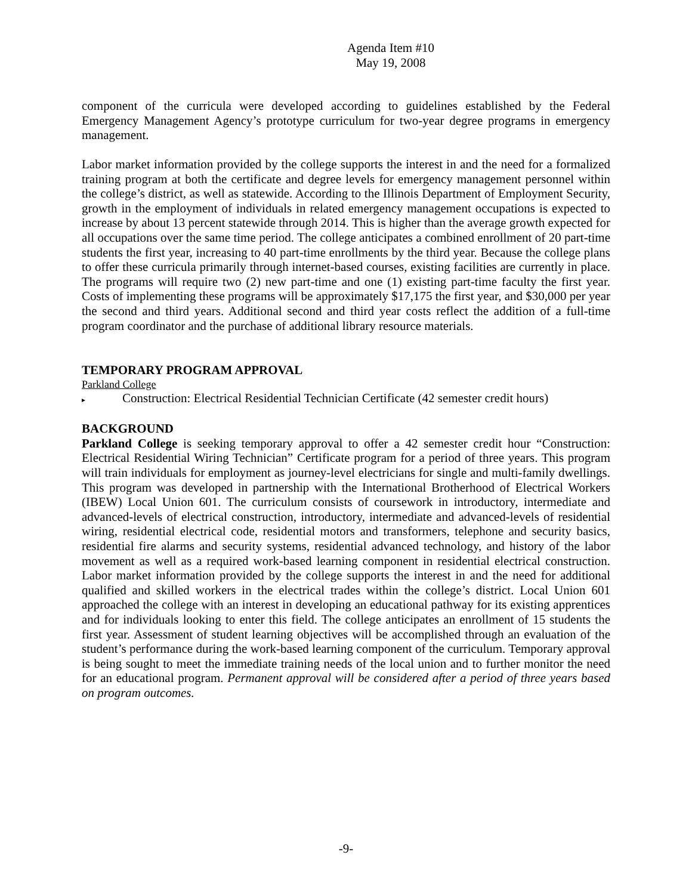Agenda Item #10
May 19, 2008
component of the curricula were developed according to guidelines established by the Federal Emergency Management Agency’s prototype curriculum for two-year degree programs in emergency management.
Labor market information provided by the college supports the interest in and the need for a formalized training program at both the certificate and degree levels for emergency management personnel within the college’s district, as well as statewide. According to the Illinois Department of Employment Security, growth in the employment of individuals in related emergency management occupations is expected to increase by about 13 percent statewide through 2014. This is higher than the average growth expected for all occupations over the same time period. The college anticipates a combined enrollment of 20 part-time students the first year, increasing to 40 part-time enrollments by the third year. Because the college plans to offer these curricula primarily through internet-based courses, existing facilities are currently in place. The programs will require two (2) new part-time and one (1) existing part-time faculty the first year. Costs of implementing these programs will be approximately $17,175 the first year, and $30,000 per year the second and third years. Additional second and third year costs reflect the addition of a full-time program coordinator and the purchase of additional library resource materials.
TEMPORARY PROGRAM APPROVAL
Parkland College
▸ Construction: Electrical Residential Technician Certificate (42 semester credit hours)
BACKGROUND
Parkland College is seeking temporary approval to offer a 42 semester credit hour “Construction: Electrical Residential Wiring Technician” Certificate program for a period of three years. This program will train individuals for employment as journey-level electricians for single and multi-family dwellings. This program was developed in partnership with the International Brotherhood of Electrical Workers (IBEW) Local Union 601. The curriculum consists of coursework in introductory, intermediate and advanced-levels of electrical construction, introductory, intermediate and advanced-levels of residential wiring, residential electrical code, residential motors and transformers, telephone and security basics, residential fire alarms and security systems, residential advanced technology, and history of the labor movement as well as a required work-based learning component in residential electrical construction. Labor market information provided by the college supports the interest in and the need for additional qualified and skilled workers in the electrical trades within the college’s district. Local Union 601 approached the college with an interest in developing an educational pathway for its existing apprentices and for individuals looking to enter this field. The college anticipates an enrollment of 15 students the first year. Assessment of student learning objectives will be accomplished through an evaluation of the student’s performance during the work-based learning component of the curriculum. Temporary approval is being sought to meet the immediate training needs of the local union and to further monitor the need for an educational program. Permanent approval will be considered after a period of three years based on program outcomes.
-9-